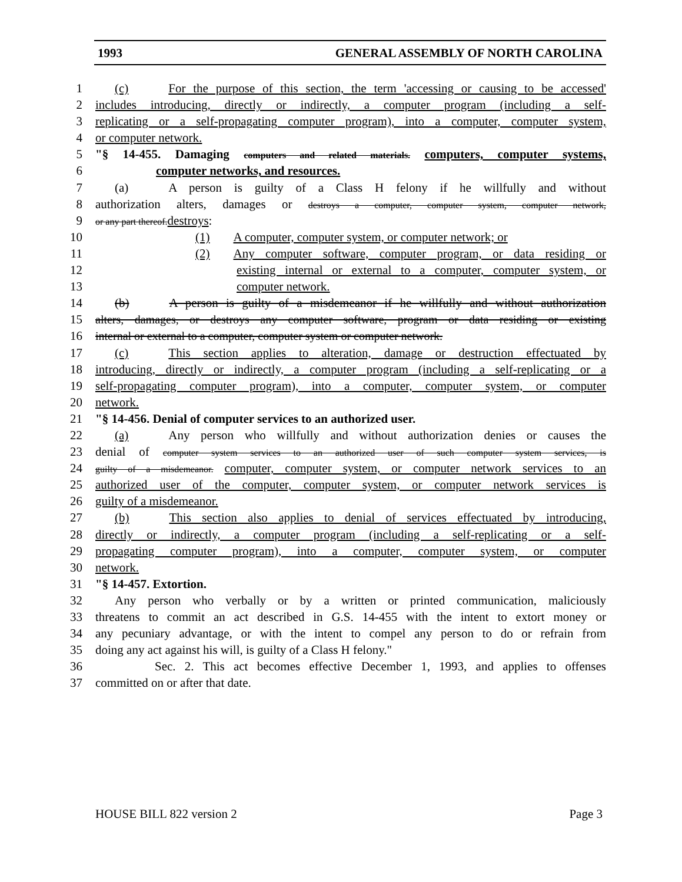1993 GENERAL ASSEMBLY OF NORTH CAROLINA
1 (c) For the purpose of this section, the term 'accessing or causing to be accessed'
2 includes introducing, directly or indirectly, a computer program (including a self-
3 replicating or a self-propagating computer program), into a computer, computer system,
4 or computer network.
5 "§ 14-455. Damaging computers and related materials. computers, computer systems,
6 computer networks, and resources.
7 (a) A person is guilty of a Class H felony if he willfully and without
8 authorization alters, damages or destroys a computer, computer system, computer network,
9 or any part thereof.destroys:
10 (1) A computer, computer system, or computer network; or
11 (2) Any computer software, computer program, or data residing or
12 existing internal or external to a computer, computer system, or
13 computer network.
14 (b) A person is guilty of a misdemeanor if he willfully and without authorization
15 alters, damages, or destroys any computer software, program or data residing or existing
16 internal or external to a computer, computer system or computer network.
17 (c) This section applies to alteration, damage or destruction effectuated by
18 introducing, directly or indirectly, a computer program (including a self-replicating or a
19 self-propagating computer program), into a computer, computer system, or computer
20 network.
21 "§ 14-456. Denial of computer services to an authorized user.
22 (a) Any person who willfully and without authorization denies or causes the
23 denial of computer system services to an authorized user of such computer system services, is
24 guilty of a misdemeanor. computer, computer system, or computer network services to an
25 authorized user of the computer, computer system, or computer network services is
26 guilty of a misdemeanor.
27 (b) This section also applies to denial of services effectuated by introducing,
28 directly or indirectly, a computer program (including a self-replicating or a self-
29 propagating computer program), into a computer, computer system, or computer
30 network.
31 "§ 14-457. Extortion.
32 Any person who verbally or by a written or printed communication, maliciously
33 threatens to commit an act described in G.S. 14-455 with the intent to extort money or
34 any pecuniary advantage, or with the intent to compel any person to do or refrain from
35 doing any act against his will, is guilty of a Class H felony."
36 Sec. 2. This act becomes effective December 1, 1993, and applies to offenses
37 committed on or after that date.
HOUSE BILL 822 version 2 Page 3